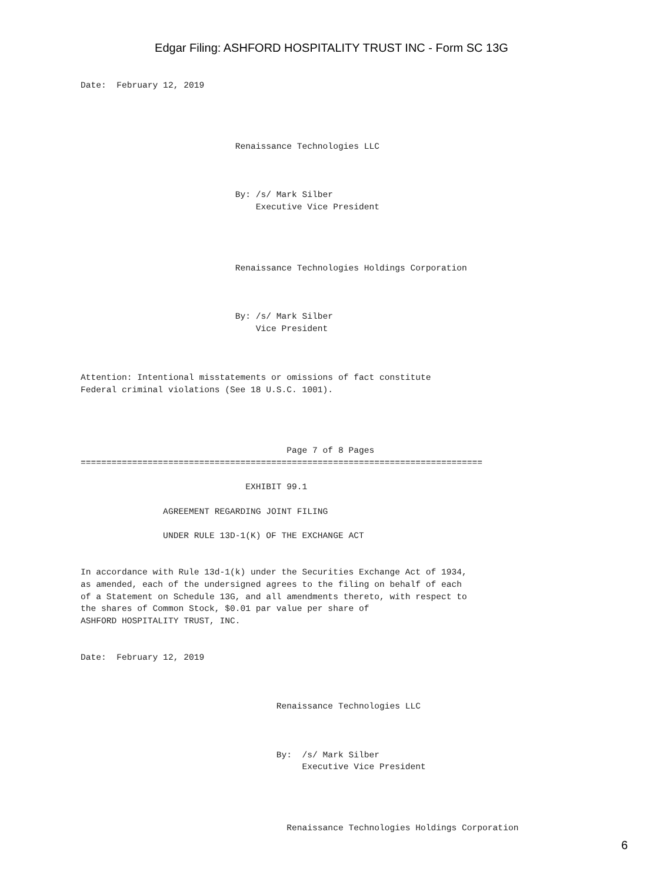Edgar Filing: ASHFORD HOSPITALITY TRUST INC - Form SC 13G
Date:  February 12, 2019




                              Renaissance Technologies LLC



                              By: /s/ Mark Silber
                                  Executive Vice President




                              Renaissance Technologies Holdings Corporation



                              By: /s/ Mark Silber
                                  Vice President



Attention: Intentional misstatements or omissions of fact constitute
Federal criminal violations (See 18 U.S.C. 1001).




                                        Page 7 of 8 Pages
==============================================================================

                                EXHIBIT 99.1

                AGREEMENT REGARDING JOINT FILING

                UNDER RULE 13D-1(K) OF THE EXCHANGE ACT


In accordance with Rule 13d-1(k) under the Securities Exchange Act of 1934,
as amended, each of the undersigned agrees to the filing on behalf of each
of a Statement on Schedule 13G, and all amendments thereto, with respect to
the shares of Common Stock, $0.01 par value per share of
ASHFORD HOSPITALITY TRUST, INC.


Date:  February 12, 2019



                                      Renaissance Technologies LLC



                                      By:  /s/ Mark Silber
                                           Executive Vice President




                                        Renaissance Technologies Holdings Corporation
6